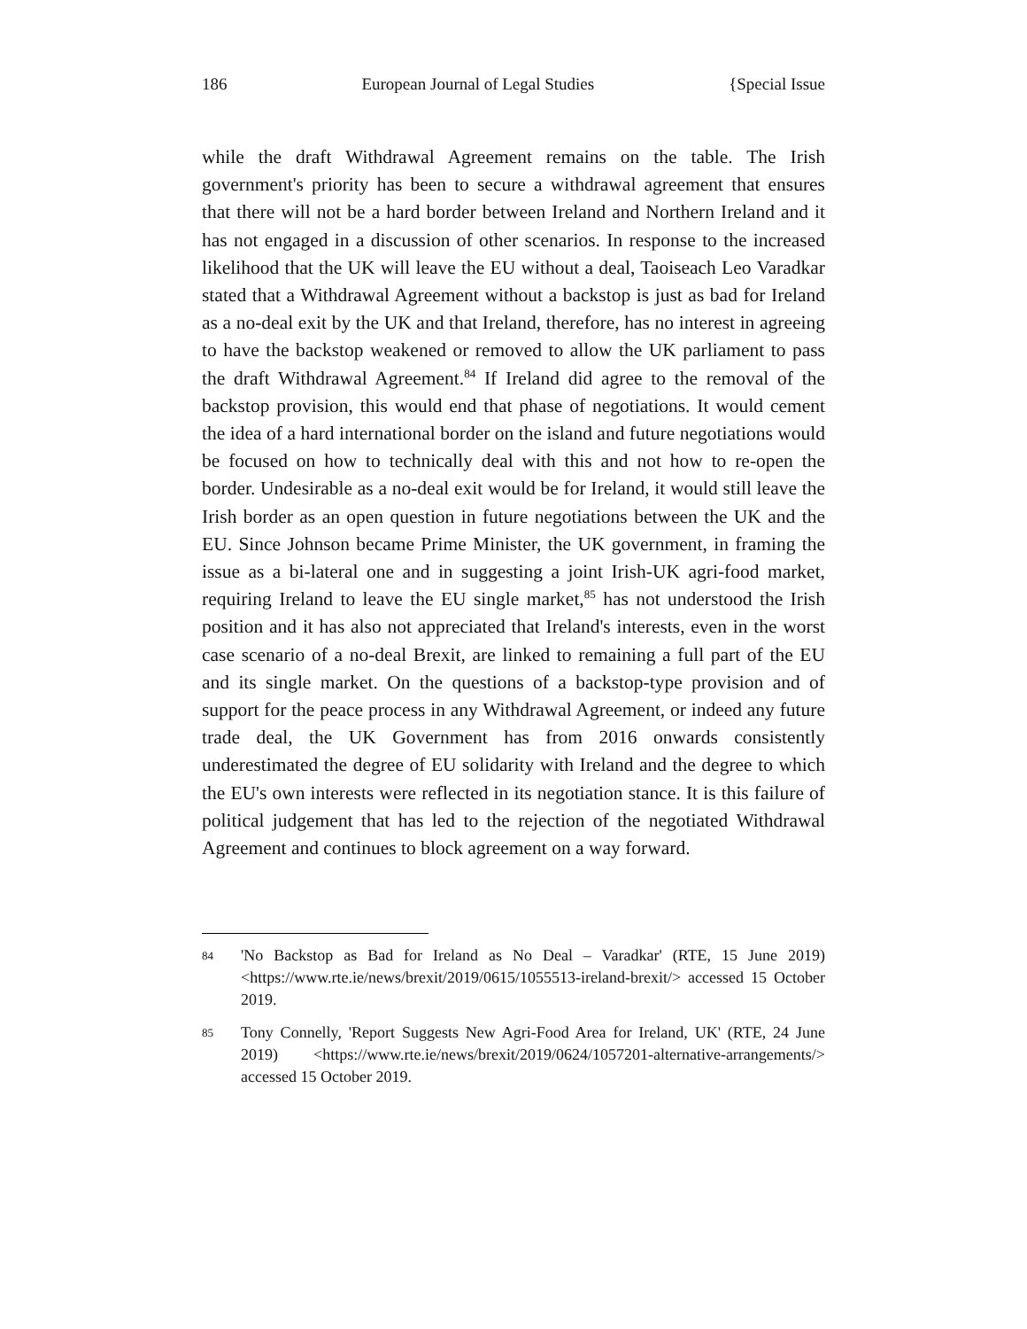186 European Journal of Legal Studies {Special Issue
while the draft Withdrawal Agreement remains on the table. The Irish government's priority has been to secure a withdrawal agreement that ensures that there will not be a hard border between Ireland and Northern Ireland and it has not engaged in a discussion of other scenarios. In response to the increased likelihood that the UK will leave the EU without a deal, Taoiseach Leo Varadkar stated that a Withdrawal Agreement without a backstop is just as bad for Ireland as a no-deal exit by the UK and that Ireland, therefore, has no interest in agreeing to have the backstop weakened or removed to allow the UK parliament to pass the draft Withdrawal Agreement.<sup>84</sup> If Ireland did agree to the removal of the backstop provision, this would end that phase of negotiations. It would cement the idea of a hard international border on the island and future negotiations would be focused on how to technically deal with this and not how to re-open the border. Undesirable as a no-deal exit would be for Ireland, it would still leave the Irish border as an open question in future negotiations between the UK and the EU. Since Johnson became Prime Minister, the UK government, in framing the issue as a bi-lateral one and in suggesting a joint Irish-UK agri-food market, requiring Ireland to leave the EU single market,<sup>85</sup> has not understood the Irish position and it has also not appreciated that Ireland's interests, even in the worst case scenario of a no-deal Brexit, are linked to remaining a full part of the EU and its single market. On the questions of a backstop-type provision and of support for the peace process in any Withdrawal Agreement, or indeed any future trade deal, the UK Government has from 2016 onwards consistently underestimated the degree of EU solidarity with Ireland and the degree to which the EU's own interests were reflected in its negotiation stance. It is this failure of political judgement that has led to the rejection of the negotiated Withdrawal Agreement and continues to block agreement on a way forward.
84 'No Backstop as Bad for Ireland as No Deal – Varadkar' (RTE, 15 June 2019) <https://www.rte.ie/news/brexit/2019/0615/1055513-ireland-brexit/> accessed 15 October 2019.
85 Tony Connelly, 'Report Suggests New Agri-Food Area for Ireland, UK' (RTE, 24 June 2019) <https://www.rte.ie/news/brexit/2019/0624/1057201-alternative-arrangements/> accessed 15 October 2019.